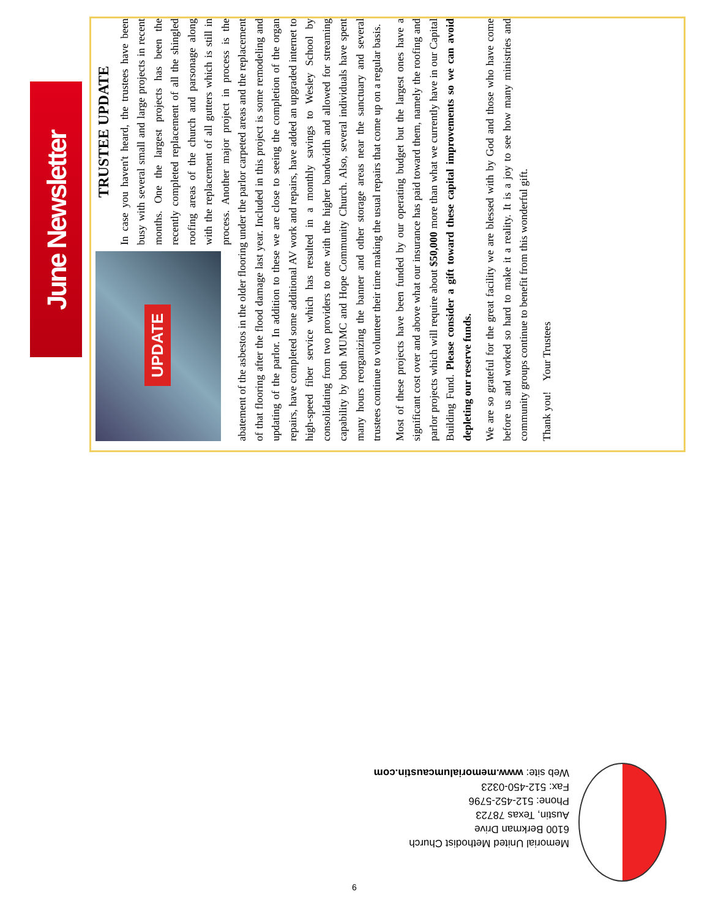June Newsletter
UPDATE
TRUSTEE UPDATE
In case you haven't heard, the trustees have been busy with several small and large projects in recent months. One the largest projects has been the recently completed replacement of all the shingled roofing areas of the church and parsonage along with the replacement of all gutters which is still in process. Another major project in process is the abatement of the asbestos in the older flooring under the parlor carpeted areas and the replacement of that flooring after the flood damage last year. Included in this project is some remodeling and updating of the parlor. In addition to these we are close to seeing the completion of the organ repairs, have completed some additional AV work and repairs, have added an upgraded internet to high-speed fiber service which has resulted in a monthly savings to Wesley School by consolidating from two providers to one with the higher bandwidth and allowed for streaming capability by both MUMC and Hope Community Church. Also, several individuals have spent many hours reorganizing the banner and other storage areas near the sanctuary and several trustees continue to volunteer their time making the usual repairs that come up on a regular basis.
Most of these projects have been funded by our operating budget but the largest ones have a significant cost over and above what our insurance has paid toward them, namely the roofing and parlor projects which will require about $50,000 more than what we currently have in our Capital Building Fund. Please consider a gift toward these capital improvements so we can avoid depleting our reserve funds.
We are so grateful for the great facility we are blessed with by God and those who have come before us and worked so hard to make it a reality. It is a joy to see how many ministries and community groups continue to benefit from this wonderful gift.
Thank you! Your Trustees
Memorial United Methodist Church
6100 Berkman Drive
Austin, Texas 78723
Phone: 512-452-5796
Fax: 512-450-0323
Web site: www.memorialumcaustin.com
6